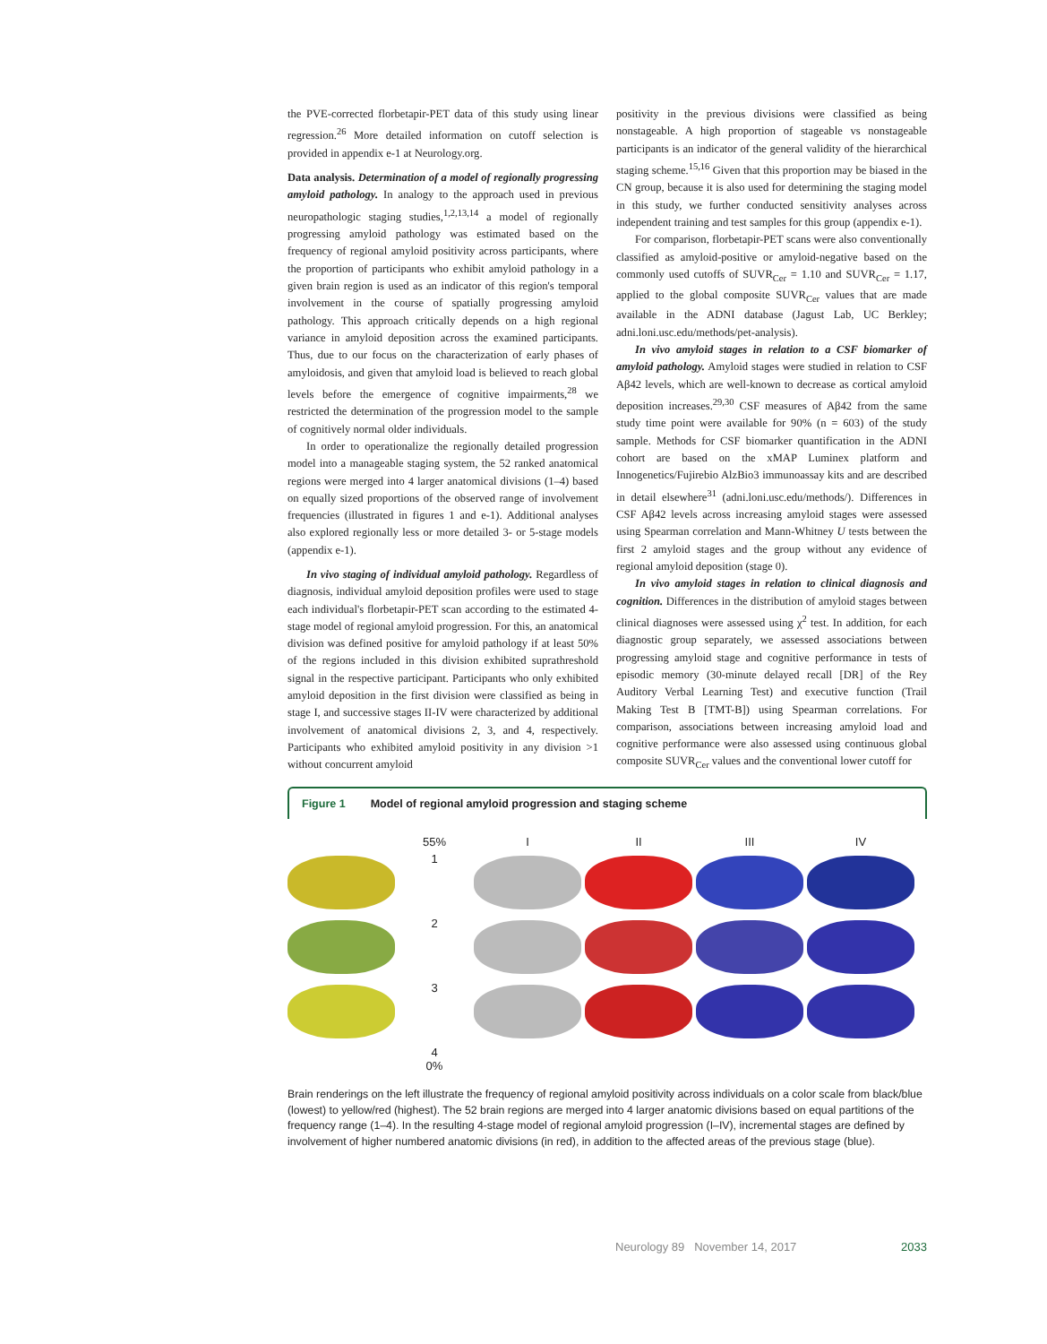the PVE-corrected florbetapir-PET data of this study using linear regression.<sup>26</sup> More detailed information on cutoff selection is provided in appendix e-1 at Neurology.org.
Data analysis. Determination of a model of regionally progressing amyloid pathology. In analogy to the approach used in previous neuropathologic staging studies,<sup>1,2,13,14</sup> a model of regionally progressing amyloid pathology was estimated based on the frequency of regional amyloid positivity across participants, where the proportion of participants who exhibit amyloid pathology in a given brain region is used as an indicator of this region's temporal involvement in the course of spatially progressing amyloid pathology. This approach critically depends on a high regional variance in amyloid deposition across the examined participants. Thus, due to our focus on the characterization of early phases of amyloidosis, and given that amyloid load is believed to reach global levels before the emergence of cognitive impairments,<sup>28</sup> we restricted the determination of the progression model to the sample of cognitively normal older individuals.
In order to operationalize the regionally detailed progression model into a manageable staging system, the 52 ranked anatomical regions were merged into 4 larger anatomical divisions (1–4) based on equally sized proportions of the observed range of involvement frequencies (illustrated in figures 1 and e-1). Additional analyses also explored regionally less or more detailed 3- or 5-stage models (appendix e-1).
In vivo staging of individual amyloid pathology. Regardless of diagnosis, individual amyloid deposition profiles were used to stage each individual's florbetapir-PET scan according to the estimated 4-stage model of regional amyloid progression. For this, an anatomical division was defined positive for amyloid pathology if at least 50% of the regions included in this division exhibited suprathreshold signal in the respective participant. Participants who only exhibited amyloid deposition in the first division were classified as being in stage I, and successive stages II-IV were characterized by additional involvement of anatomical divisions 2, 3, and 4, respectively. Participants who exhibited amyloid positivity in any division >1 without concurrent amyloid
positivity in the previous divisions were classified as being nonstageable. A high proportion of stageable vs nonstageable participants is an indicator of the general validity of the hierarchical staging scheme.<sup>15,16</sup> Given that this proportion may be biased in the CN group, because it is also used for determining the staging model in this study, we further conducted sensitivity analyses across independent training and test samples for this group (appendix e-1).
For comparison, florbetapir-PET scans were also conventionally classified as amyloid-positive or amyloid-negative based on the commonly used cutoffs of SUVR<sub>Cer</sub> = 1.10 and SUVR<sub>Cer</sub> = 1.17, applied to the global composite SUVR<sub>Cer</sub> values that are made available in the ADNI database (Jagust Lab, UC Berkley; adni.loni.usc.edu/methods/pet-analysis).
In vivo amyloid stages in relation to a CSF biomarker of amyloid pathology. Amyloid stages were studied in relation to CSF Aβ42 levels, which are well-known to decrease as cortical amyloid deposition increases.<sup>29,30</sup> CSF measures of Aβ42 from the same study time point were available for 90% (n = 603) of the study sample. Methods for CSF biomarker quantification in the ADNI cohort are based on the xMAP Luminex platform and Innogenetics/Fujirebio AlzBio3 immunoassay kits and are described in detail elsewhere<sup>31</sup> (adni.loni.usc.edu/methods/). Differences in CSF Aβ42 levels across increasing amyloid stages were assessed using Spearman correlation and Mann-Whitney U tests between the first 2 amyloid stages and the group without any evidence of regional amyloid deposition (stage 0).
In vivo amyloid stages in relation to clinical diagnosis and cognition. Differences in the distribution of amyloid stages between clinical diagnoses were assessed using χ<sup>2</sup> test. In addition, for each diagnostic group separately, we assessed associations between progressing amyloid stage and cognitive performance in tests of episodic memory (30-minute delayed recall [DR] of the Rey Auditory Verbal Learning Test) and executive function (Trail Making Test B [TMT-B]) using Spearman correlations. For comparison, associations between increasing amyloid load and cognitive performance were also assessed using continuous global composite SUVR<sub>Cer</sub> values and the conventional lower cutoff for
Figure 1 Model of regional amyloid progression and staging scheme
55%
I
II
III
IV
1
2
3
4
0%
Brain renderings on the left illustrate the frequency of regional amyloid positivity across individuals on a color scale from black/blue (lowest) to yellow/red (highest). The 52 brain regions are merged into 4 larger anatomic divisions based on equal partitions of the frequency range (1–4). In the resulting 4-stage model of regional amyloid progression (I–IV), incremental stages are defined by involvement of higher numbered anatomic divisions (in red), in addition to the affected areas of the previous stage (blue).
Neurology 89 November 14, 2017 2033